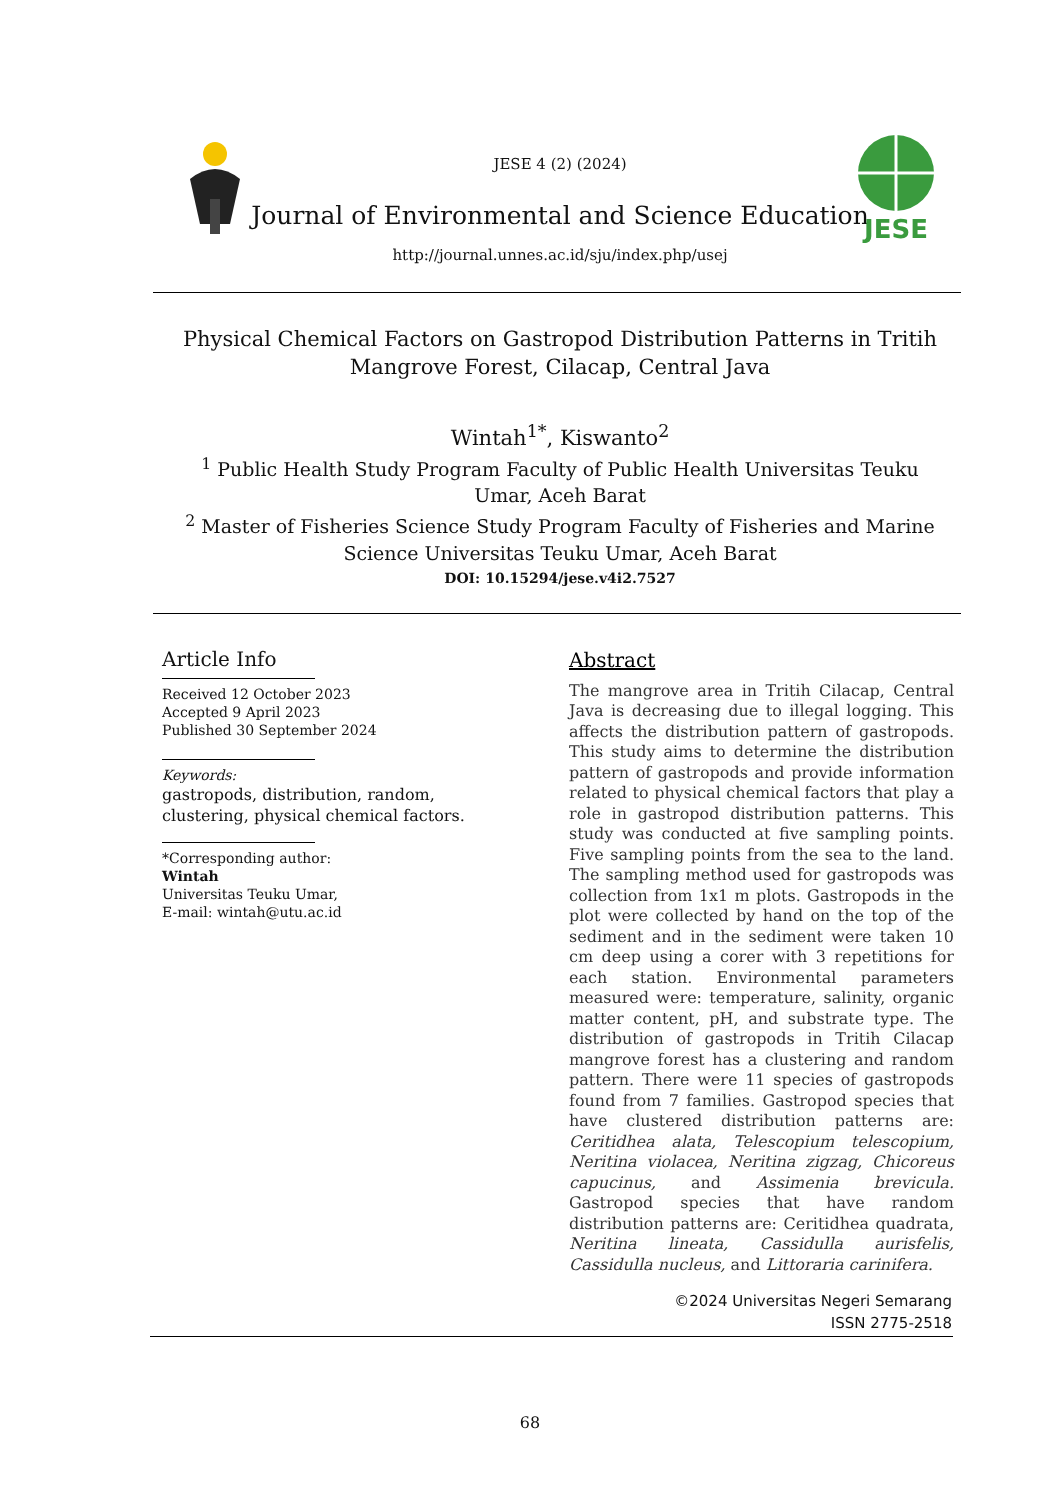JESE
JESE 4 (2) (2024)
Journal of Environmental and Science Education
http://journal.unnes.ac.id/sju/index.php/usej
Physical Chemical Factors on Gastropod Distribution Patterns in Tritih Mangrove Forest, Cilacap, Central Java
Wintah<sup>1*</sup>, Kiswanto<sup>2</sup>
<sup>1</sup> Public Health Study Program Faculty of Public Health Universitas Teuku Umar, Aceh Barat
<sup>2</sup> Master of Fisheries Science Study Program Faculty of Fisheries and Marine Science Universitas Teuku Umar, Aceh Barat
DOI: 10.15294/jese.v4i2.7527
Article Info
Received 12 October 2023
Accepted 9 April 2023
Published 30 September 2024
Keywords:
gastropods, distribution, random, clustering, physical chemical factors.
*Corresponding author:
Wintah
Universitas Teuku Umar,
E-mail: wintah@utu.ac.id
Abstract
The mangrove area in Tritih Cilacap, Central Java is decreasing due to illegal logging. This affects the distribution pattern of gastropods. This study aims to determine the distribution pattern of gastropods and provide information related to physical chemical factors that play a role in gastropod distribution patterns. This study was conducted at five sampling points. Five sampling points from the sea to the land. The sampling method used for gastropods was collection from 1x1 m plots. Gastropods in the plot were collected by hand on the top of the sediment and in the sediment were taken 10 cm deep using a corer with 3 repetitions for each station. Environmental parameters measured were: temperature, salinity, organic matter content, pH, and substrate type. The distribution of gastropods in Tritih Cilacap mangrove forest has a clustering and random pattern. There were 11 species of gastropods found from 7 families. Gastropod species that have clustered distribution patterns are: Ceritidhea alata, Telescopium telescopium, Neritina violacea, Neritina zigzag, Chicoreus capucinus, and Assimenia brevicula. Gastropod species that have random distribution patterns are: Ceritidhea quadrata, Neritina lineata, Cassidulla aurisfelis, Cassidulla nucleus, and Littoraria carinifera.
©2024 Universitas Negeri Semarang
ISSN 2775-2518
68